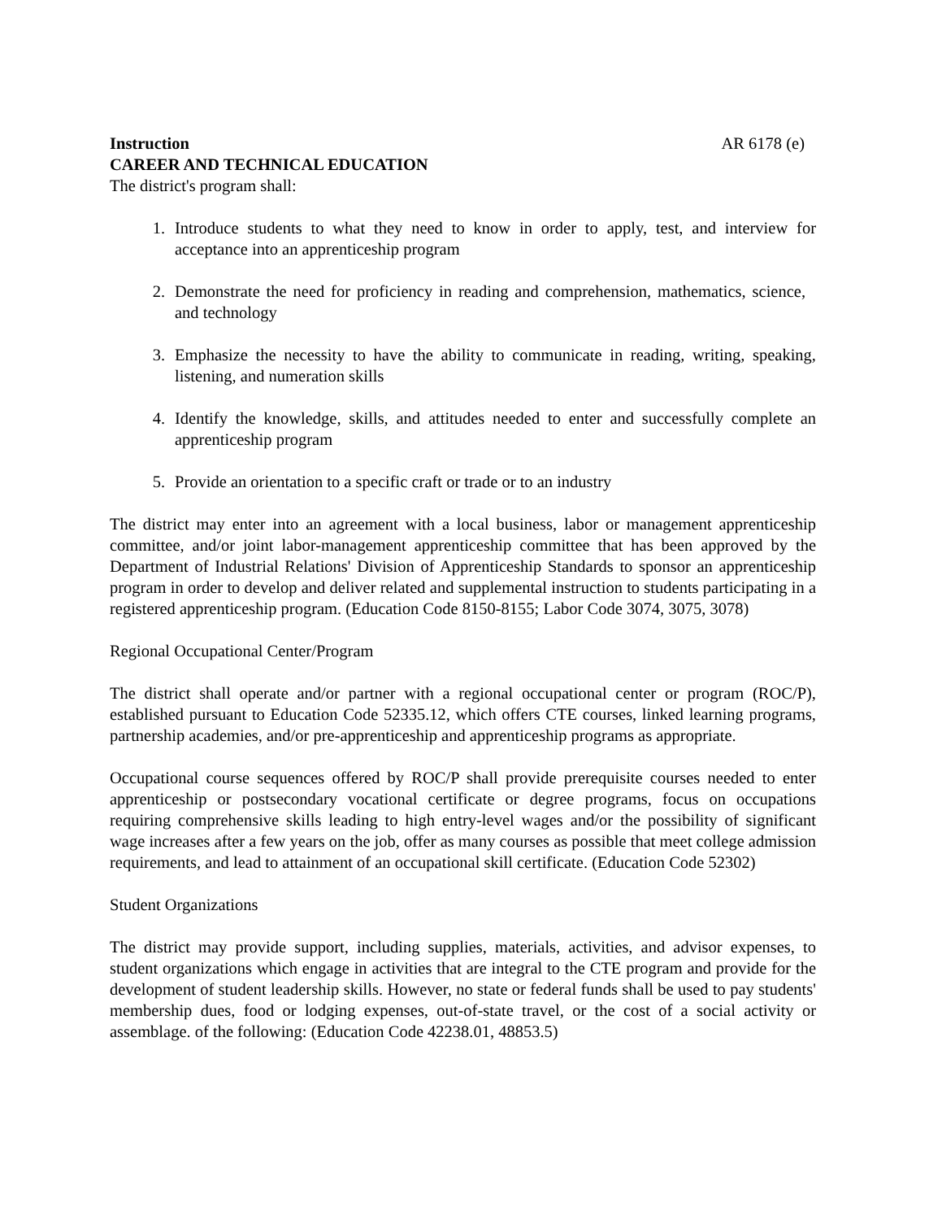Instruction AR 6178 (e)
CAREER AND TECHNICAL EDUCATION
The district's program shall:
1. Introduce students to what they need to know in order to apply, test, and interview for acceptance into an apprenticeship program
2. Demonstrate the need for proficiency in reading and comprehension, mathematics, science, and technology
3. Emphasize the necessity to have the ability to communicate in reading, writing, speaking, listening, and numeration skills
4. Identify the knowledge, skills, and attitudes needed to enter and successfully complete an apprenticeship program
5. Provide an orientation to a specific craft or trade or to an industry
The district may enter into an agreement with a local business, labor or management apprenticeship committee, and/or joint labor-management apprenticeship committee that has been approved by the Department of Industrial Relations' Division of Apprenticeship Standards to sponsor an apprenticeship program in order to develop and deliver related and supplemental instruction to students participating in a registered apprenticeship program. (Education Code 8150-8155; Labor Code 3074, 3075, 3078)
Regional Occupational Center/Program
The district shall operate and/or partner with a regional occupational center or program (ROC/P), established pursuant to Education Code 52335.12, which offers CTE courses, linked learning programs, partnership academies, and/or pre-apprenticeship and apprenticeship programs as appropriate.
Occupational course sequences offered by ROC/P shall provide prerequisite courses needed to enter apprenticeship or postsecondary vocational certificate or degree programs, focus on occupations requiring comprehensive skills leading to high entry-level wages and/or the possibility of significant wage increases after a few years on the job, offer as many courses as possible that meet college admission requirements, and lead to attainment of an occupational skill certificate. (Education Code 52302)
Student Organizations
The district may provide support, including supplies, materials, activities, and advisor expenses, to student organizations which engage in activities that are integral to the CTE program and provide for the development of student leadership skills. However, no state or federal funds shall be used to pay students' membership dues, food or lodging expenses, out-of-state travel, or the cost of a social activity or assemblage. of the following: (Education Code 42238.01, 48853.5)